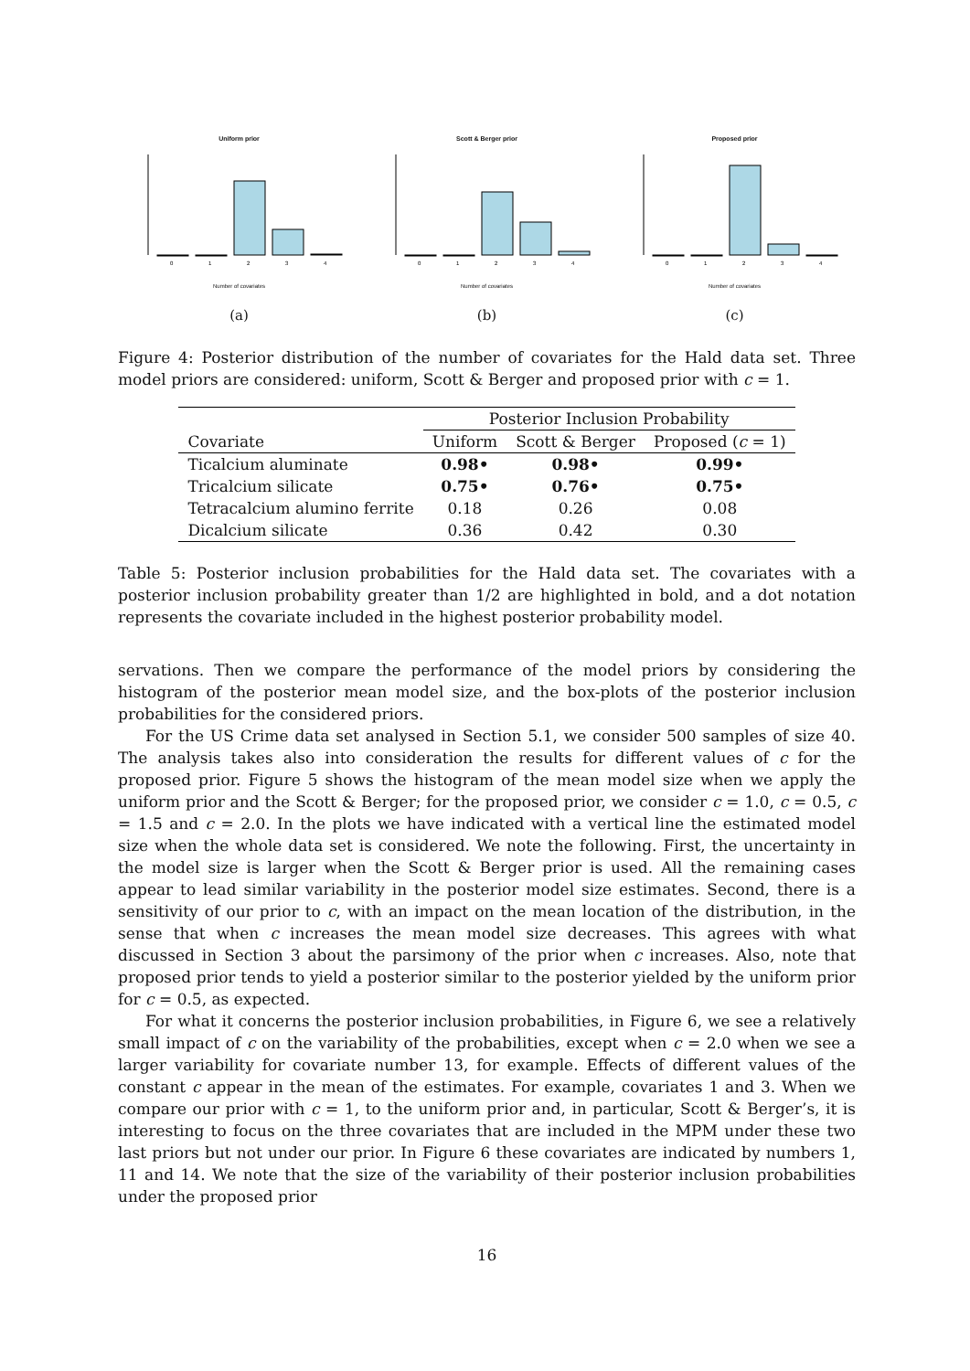Uniform prior
0
1
2
3
4
Number of covariates
(a)
Scott & Berger prior
0
1
2
3
4
Number of covariates
(b)
Proposed prior
0
1
2
3
4
Number of covariates
(c)
Figure 4: Posterior distribution of the number of covariates for the Hald data set. Three model priors are considered: uniform, Scott & Berger and proposed prior with c = 1.
| | Posterior Inclusion Probability | | |
| --- | --- | --- | --- |
| Covariate | Uniform | Scott & Berger | Proposed ( c = 1) |
| Ticalcium aluminate | 0.98• | 0.98• | 0.99• |
| Tricalcium silicate | 0.75• | 0.76• | 0.75• |
| Tetracalcium alumino ferrite | 0.18 | 0.26 | 0.08 |
| Dicalcium silicate | 0.36 | 0.42 | 0.30 |
Table 5: Posterior inclusion probabilities for the Hald data set. The covariates with a posterior inclusion probability greater than 1/2 are highlighted in bold, and a dot notation represents the covariate included in the highest posterior probability model.
servations. Then we compare the performance of the model priors by considering the histogram of the posterior mean model size, and the box-plots of the posterior inclusion probabilities for the considered priors.
For the US Crime data set analysed in Section 5.1, we consider 500 samples of size 40. The analysis takes also into consideration the results for different values of c for the proposed prior. Figure 5 shows the histogram of the mean model size when we apply the uniform prior and the Scott & Berger; for the proposed prior, we consider c = 1.0, c = 0.5, c = 1.5 and c = 2.0. In the plots we have indicated with a vertical line the estimated model size when the whole data set is considered. We note the following. First, the uncertainty in the model size is larger when the Scott & Berger prior is used. All the remaining cases appear to lead similar variability in the posterior model size estimates. Second, there is a sensitivity of our prior to c, with an impact on the mean location of the distribution, in the sense that when c increases the mean model size decreases. This agrees with what discussed in Section 3 about the parsimony of the prior when c increases. Also, note that proposed prior tends to yield a posterior similar to the posterior yielded by the uniform prior for c = 0.5, as expected.
For what it concerns the posterior inclusion probabilities, in Figure 6, we see a relatively small impact of c on the variability of the probabilities, except when c = 2.0 when we see a larger variability for covariate number 13, for example. Effects of different values of the constant c appear in the mean of the estimates. For example, covariates 1 and 3. When we compare our prior with c = 1, to the uniform prior and, in particular, Scott & Berger’s, it is interesting to focus on the three covariates that are included in the MPM under these two last priors but not under our prior. In Figure 6 these covariates are indicated by numbers 1, 11 and 14. We note that the size of the variability of their posterior inclusion probabilities under the proposed prior
16